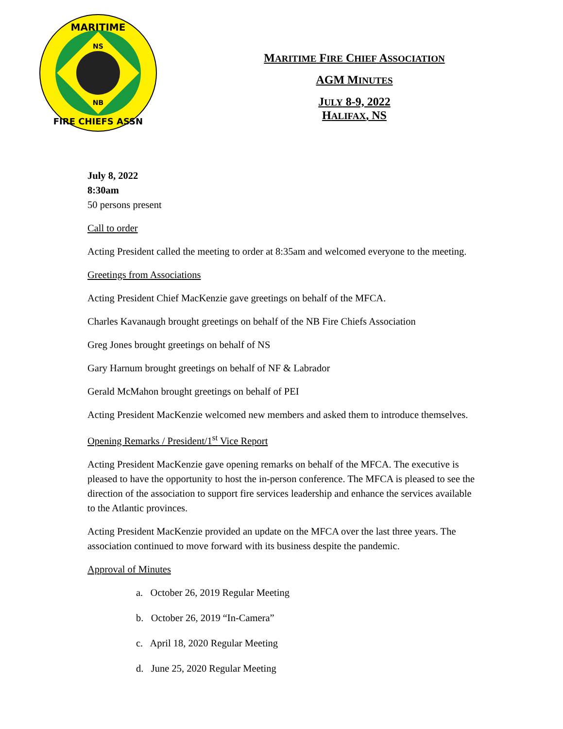MARITIME
NS
NB
FIRE CHIEFS ASSN
MARITIME FIRE CHIEF ASSOCIATION
AGM MINUTES
JULY 8-9, 2022
HALIFAX, NS
July 8, 2022
8:30am
50 persons present
Call to order
Acting President called the meeting to order at 8:35am and welcomed everyone to the meeting.
Greetings from Associations
Acting President Chief MacKenzie gave greetings on behalf of the MFCA.
Charles Kavanaugh brought greetings on behalf of the NB Fire Chiefs Association
Greg Jones brought greetings on behalf of NS
Gary Harnum brought greetings on behalf of NF & Labrador
Gerald McMahon brought greetings on behalf of PEI
Acting President MacKenzie welcomed new members and asked them to introduce themselves.
Opening Remarks / President/1<sup>st</sup> Vice Report
Acting President MacKenzie gave opening remarks on behalf of the MFCA. The executive is pleased to have the opportunity to host the in-person conference. The MFCA is pleased to see the direction of the association to support fire services leadership and enhance the services available to the Atlantic provinces.
Acting President MacKenzie provided an update on the MFCA over the last three years. The association continued to move forward with its business despite the pandemic.
Approval of Minutes
a. October 26, 2019 Regular Meeting
b. October 26, 2019 “In-Camera”
c. April 18, 2020 Regular Meeting
d. June 25, 2020 Regular Meeting